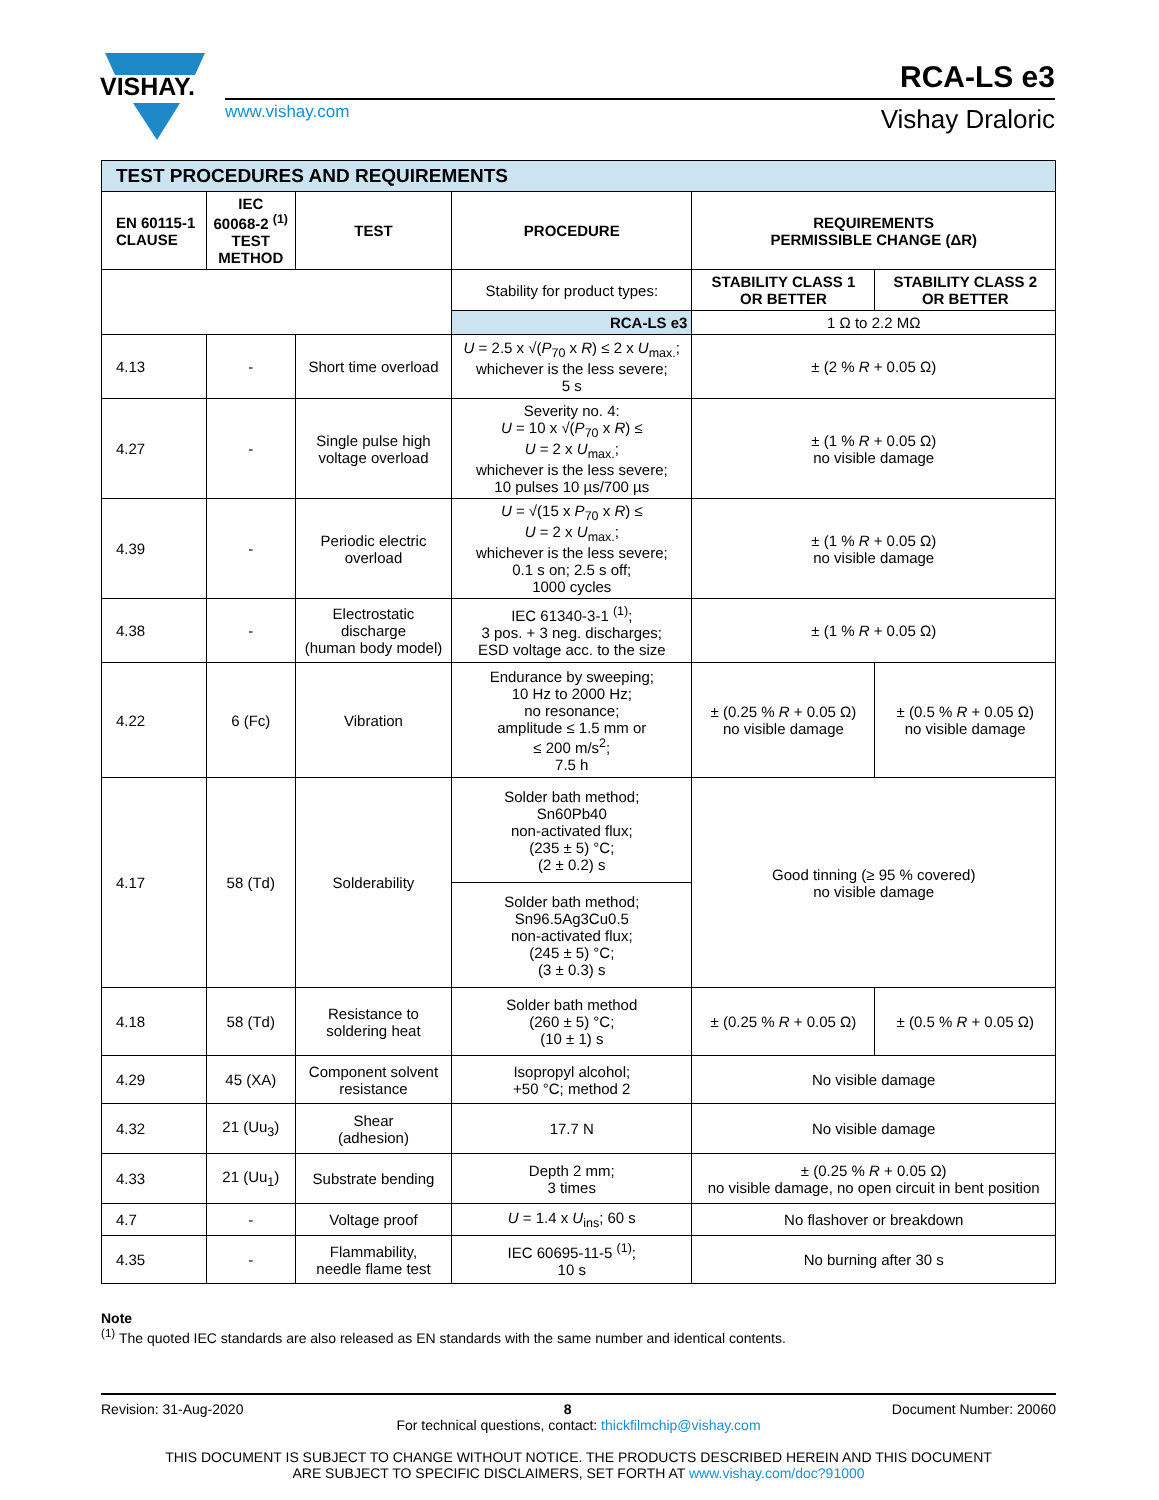VISHAY.
www.vishay.com
RCA-LS e3
Vishay Draloric
| TEST PROCEDURES AND REQUIREMENTS | | | | | |
| EN 60115-1 CLAUSE | IEC 60068-2 <sup>(1)</sup> TEST METHOD | TEST | PROCEDURE | REQUIREMENTS PERMISSIBLE CHANGE (ΔR) | |
| | | | Stability for product types: | STABILITY CLASS 1 OR BETTER | STABILITY CLASS 2 OR BETTER |
| | | | RCA-LS e3 | 1 Ω to 2.2 MΩ | |
| 4.13 | - | Short time overload | U = 2.5 x √( P<sub>70</sub> x R ) ≤ 2 x U<sub>max.</sub>; whichever is the less severe; 5 s | ± (2 % R + 0.05 Ω) | |
| 4.27 | - | Single pulse high voltage overload | Severity no. 4: U = 10 x √( P<sub>70</sub> x R ) ≤ U = 2 x U<sub>max.</sub>; whichever is the less severe; 10 pulses 10 µs/700 µs | ± (1 % R + 0.05 Ω) no visible damage | |
| 4.39 | - | Periodic electric overload | U = √(15 x P<sub>70</sub> x R ) ≤ U = 2 x U<sub>max.</sub>; whichever is the less severe; 0.1 s on; 2.5 s off; 1000 cycles | ± (1 % R + 0.05 Ω) no visible damage | |
| 4.38 | - | Electrostatic discharge (human body model) | IEC 61340-3-1 <sup>(1)</sup>; 3 pos. + 3 neg. discharges; ESD voltage acc. to the size | ± (1 % R + 0.05 Ω) | |
| 4.22 | 6 (Fc) | Vibration | Endurance by sweeping; 10 Hz to 2000 Hz; no resonance; amplitude ≤ 1.5 mm or ≤ 200 m/s<sup>2</sup>; 7.5 h | ± (0.25 % R + 0.05 Ω) no visible damage | ± (0.5 % R + 0.05 Ω) no visible damage |
| 4.17 | 58 (Td) | Solderability | Solder bath method; Sn60Pb40 non-activated flux; (235 ± 5) °C; (2 ± 0.2) s | Good tinning (≥ 95 % covered) no visible damage | |
| | | | Solder bath method; Sn96.5Ag3Cu0.5 non-activated flux; (245 ± 5) °C; (3 ± 0.3) s | | |
| 4.18 | 58 (Td) | Resistance to soldering heat | Solder bath method (260 ± 5) °C; (10 ± 1) s | ± (0.25 % R + 0.05 Ω) | ± (0.5 % R + 0.05 Ω) |
| 4.29 | 45 (XA) | Component solvent resistance | Isopropyl alcohol; +50 °C; method 2 | No visible damage | |
| 4.32 | 21 (Uu<sub>3</sub>) | Shear (adhesion) | 17.7 N | No visible damage | |
| 4.33 | 21 (Uu<sub>1</sub>) | Substrate bending | Depth 2 mm; 3 times | ± (0.25 % R + 0.05 Ω) no visible damage, no open circuit in bent position | |
| 4.7 | - | Voltage proof | U = 1.4 x U<sub>ins</sub>; 60 s | No flashover or breakdown | |
| 4.35 | - | Flammability, needle flame test | IEC 60695-11-5 <sup>(1)</sup>; 10 s | No burning after 30 s | |
Note
<sup>(1)</sup> The quoted IEC standards are also released as EN standards with the same number and identical contents.
Revision: 31-Aug-2020 8 Document Number: 20060
For technical questions, contact: thickfilmchip@vishay.com
THIS DOCUMENT IS SUBJECT TO CHANGE WITHOUT NOTICE. THE PRODUCTS DESCRIBED HEREIN AND THIS DOCUMENT
ARE SUBJECT TO SPECIFIC DISCLAIMERS, SET FORTH AT www.vishay.com/doc?91000